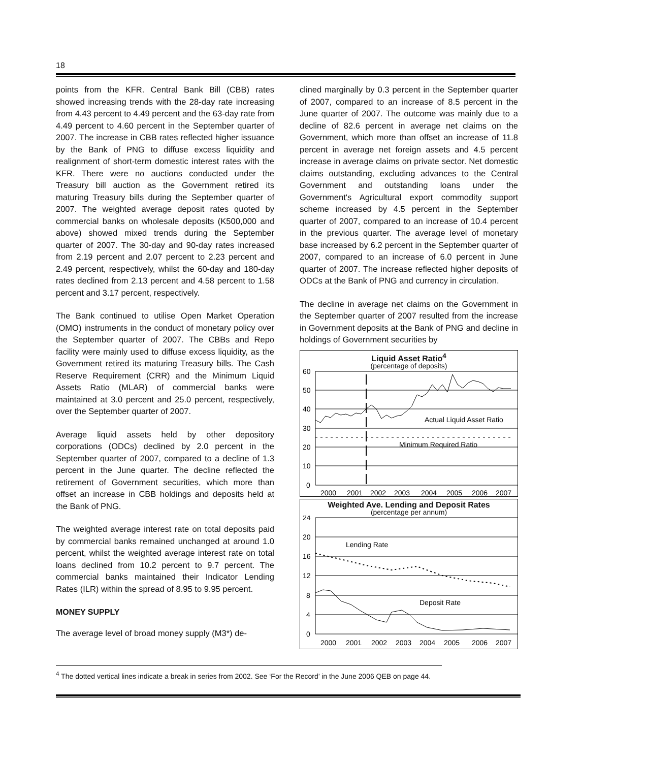18
points from the KFR. Central Bank Bill (CBB) rates showed increasing trends with the 28-day rate increasing from 4.43 percent to 4.49 percent and the 63-day rate from 4.49 percent to 4.60 percent in the September quarter of 2007. The increase in CBB rates reflected higher issuance by the Bank of PNG to diffuse excess liquidity and realignment of short-term domestic interest rates with the KFR. There were no auctions conducted under the Treasury bill auction as the Government retired its maturing Treasury bills during the September quarter of 2007. The weighted average deposit rates quoted by commercial banks on wholesale deposits (K500,000 and above) showed mixed trends during the September quarter of 2007. The 30-day and 90-day rates increased from 2.19 percent and 2.07 percent to 2.23 percent and 2.49 percent, respectively, whilst the 60-day and 180-day rates declined from 2.13 percent and 4.58 percent to 1.58 percent and 3.17 percent, respectively.
The Bank continued to utilise Open Market Operation (OMO) instruments in the conduct of monetary policy over the September quarter of 2007. The CBBs and Repo facility were mainly used to diffuse excess liquidity, as the Government retired its maturing Treasury bills. The Cash Reserve Requirement (CRR) and the Minimum Liquid Assets Ratio (MLAR) of commercial banks were maintained at 3.0 percent and 25.0 percent, respectively, over the September quarter of 2007.
Average liquid assets held by other depository corporations (ODCs) declined by 2.0 percent in the September quarter of 2007, compared to a decline of 1.3 percent in the June quarter. The decline reflected the retirement of Government securities, which more than offset an increase in CBB holdings and deposits held at the Bank of PNG.
The weighted average interest rate on total deposits paid by commercial banks remained unchanged at around 1.0 percent, whilst the weighted average interest rate on total loans declined from 10.2 percent to 9.7 percent. The commercial banks maintained their Indicator Lending Rates (ILR) within the spread of 8.95 to 9.95 percent.
MONEY SUPPLY
The average level of broad money supply (M3*) de-
clined marginally by 0.3 percent in the September quarter of 2007, compared to an increase of 8.5 percent in the June quarter of 2007. The outcome was mainly due to a decline of 82.6 percent in average net claims on the Government, which more than offset an increase of 11.8 percent in average net foreign assets and 4.5 percent increase in average claims on private sector. Net domestic claims outstanding, excluding advances to the Central Government and outstanding loans under the Government's Agricultural export commodity support scheme increased by 4.5 percent in the September quarter of 2007, compared to an increase of 10.4 percent in the previous quarter. The average level of monetary base increased by 6.2 percent in the September quarter of 2007, compared to an increase of 6.0 percent in June quarter of 2007. The increase reflected higher deposits of ODCs at the Bank of PNG and currency in circulation.
The decline in average net claims on the Government in the September quarter of 2007 resulted from the increase in Government deposits at the Bank of PNG and decline in holdings of Government securities by
Liquid Asset Ratio<sup>4</sup>
(percentage of deposits)
60
50
40
30
20
10
0
Actual Liquid Asset Ratio
Minimum Required Ratio
2000
2001
2002
2003
2004
2005
2006
2007
Weighted Ave. Lending and Deposit Rates
(percentage per annum)
24
20
16
12
8
4
0
Lending Rate
Deposit Rate
2000
2001
2002
2003
2004
2005
2006
2007
<sup>4</sup> The dotted vertical lines indicate a break in series from 2002. See ‘For the Record’ in the June 2006 QEB on page 44.